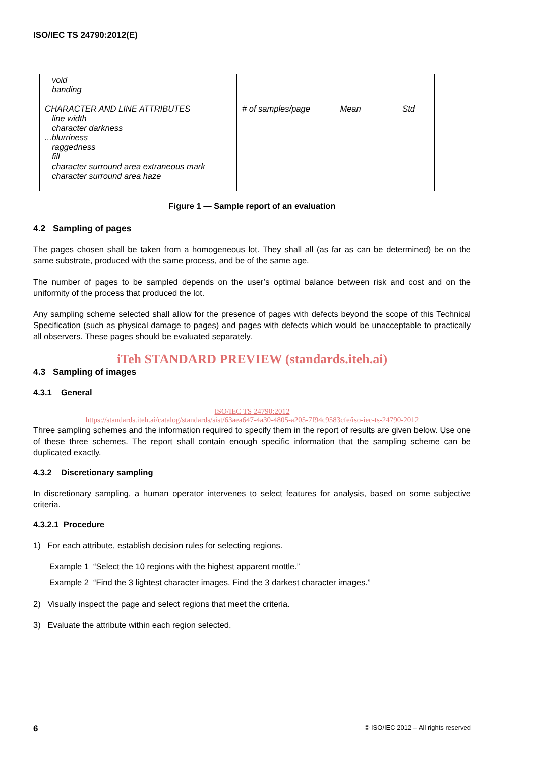ISO/IEC TS 24790:2012(E)
| void banding CHARACTER AND LINE ATTRIBUTES line width character darkness ...blurriness raggedness fill character surround area extraneous mark character surround area haze | # of samples/page Mean Std |
Figure 1 — Sample report of an evaluation
4.2 Sampling of pages
The pages chosen shall be taken from a homogeneous lot. They shall all (as far as can be determined) be on the same substrate, produced with the same process, and be of the same age.
The number of pages to be sampled depends on the user’s optimal balance between risk and cost and on the uniformity of the process that produced the lot.
Any sampling scheme selected shall allow for the presence of pages with defects beyond the scope of this Technical Specification (such as physical damage to pages) and pages with defects which would be unacceptable to practically all observers. These pages should be evaluated separately.
iTeh STANDARD PREVIEW (standards.iteh.ai)
4.3 Sampling of images
4.3.1 General
ISO/IEC TS 24790:2012
https://standards.iteh.ai/catalog/standards/sist/63aea647-4a30-4805-a205-7f94c9583cfe/iso-iec-ts-24790-2012
Three sampling schemes and the information required to specify them in the report of results are given below. Use one of these three schemes. The report shall contain enough specific information that the sampling scheme can be duplicated exactly.
4.3.2 Discretionary sampling
In discretionary sampling, a human operator intervenes to select features for analysis, based on some subjective criteria.
4.3.2.1 Procedure
1) For each attribute, establish decision rules for selecting regions.
Example 1 “Select the 10 regions with the highest apparent mottle.”
Example 2 “Find the 3 lightest character images. Find the 3 darkest character images.”
2) Visually inspect the page and select regions that meet the criteria.
3) Evaluate the attribute within each region selected.
6 © ISO/IEC 2012 – All rights reserved